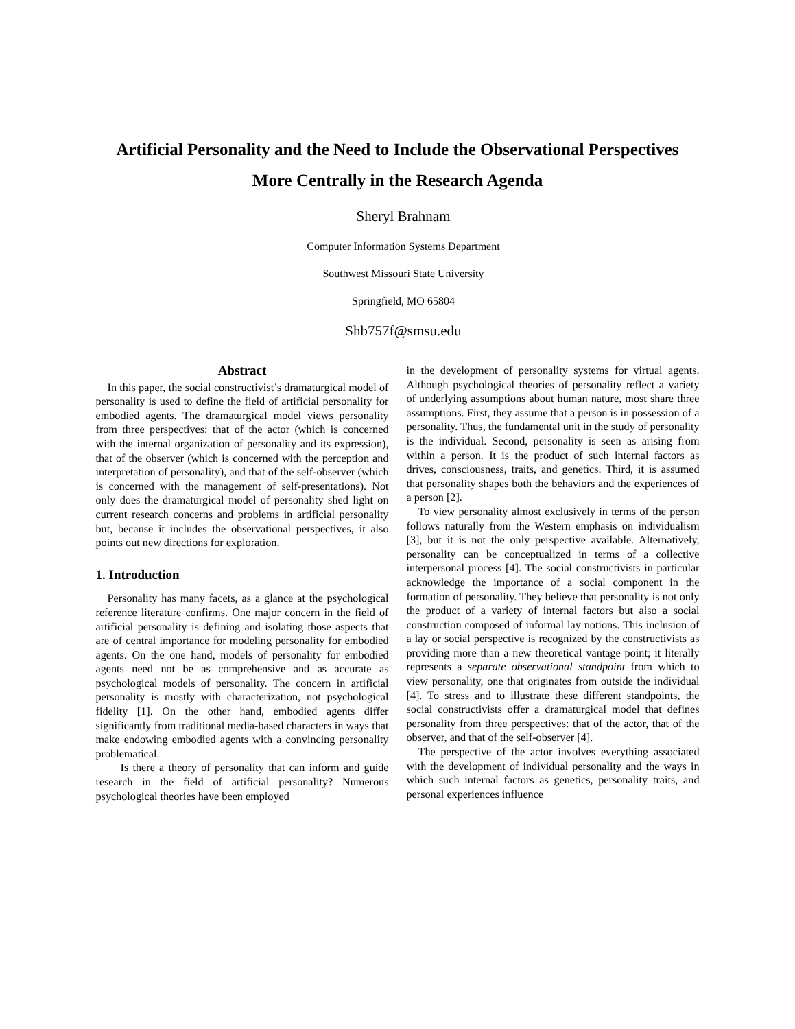Artificial Personality and the Need to Include the Observational Perspectives
More Centrally in the Research Agenda
Sheryl Brahnam
Computer Information Systems Department
Southwest Missouri State University
Springfield, MO 65804
Shb757f@smsu.edu
Abstract
In this paper, the social constructivist’s dramaturgical model of personality is used to define the field of artificial personality for embodied agents. The dramaturgical model views personality from three perspectives: that of the actor (which is concerned with the internal organization of personality and its expression), that of the observer (which is concerned with the perception and interpretation of personality), and that of the self-observer (which is concerned with the management of self-presentations). Not only does the dramaturgical model of personality shed light on current research concerns and problems in artificial personality but, because it includes the observational perspectives, it also points out new directions for exploration.
1. Introduction
Personality has many facets, as a glance at the psychological reference literature confirms. One major concern in the field of artificial personality is defining and isolating those aspects that are of central importance for modeling personality for embodied agents. On the one hand, models of personality for embodied agents need not be as comprehensive and as accurate as psychological models of personality. The concern in artificial personality is mostly with characterization, not psychological fidelity [1]. On the other hand, embodied agents differ significantly from traditional media-based characters in ways that make endowing embodied agents with a convincing personality problematical.
Is there a theory of personality that can inform and guide research in the field of artificial personality? Numerous psychological theories have been employed
in the development of personality systems for virtual agents. Although psychological theories of personality reflect a variety of underlying assumptions about human nature, most share three assumptions. First, they assume that a person is in possession of a personality. Thus, the fundamental unit in the study of personality is the individual. Second, personality is seen as arising from within a person. It is the product of such internal factors as drives, consciousness, traits, and genetics. Third, it is assumed that personality shapes both the behaviors and the experiences of a person [2].
To view personality almost exclusively in terms of the person follows naturally from the Western emphasis on individualism [3], but it is not the only perspective available. Alternatively, personality can be conceptualized in terms of a collective interpersonal process [4]. The social constructivists in particular acknowledge the importance of a social component in the formation of personality. They believe that personality is not only the product of a variety of internal factors but also a social construction composed of informal lay notions. This inclusion of a lay or social perspective is recognized by the constructivists as providing more than a new theoretical vantage point; it literally represents a separate observational standpoint from which to view personality, one that originates from outside the individual [4]. To stress and to illustrate these different standpoints, the social constructivists offer a dramaturgical model that defines personality from three perspectives: that of the actor, that of the observer, and that of the self-observer [4].
The perspective of the actor involves everything associated with the development of individual personality and the ways in which such internal factors as genetics, personality traits, and personal experiences influence